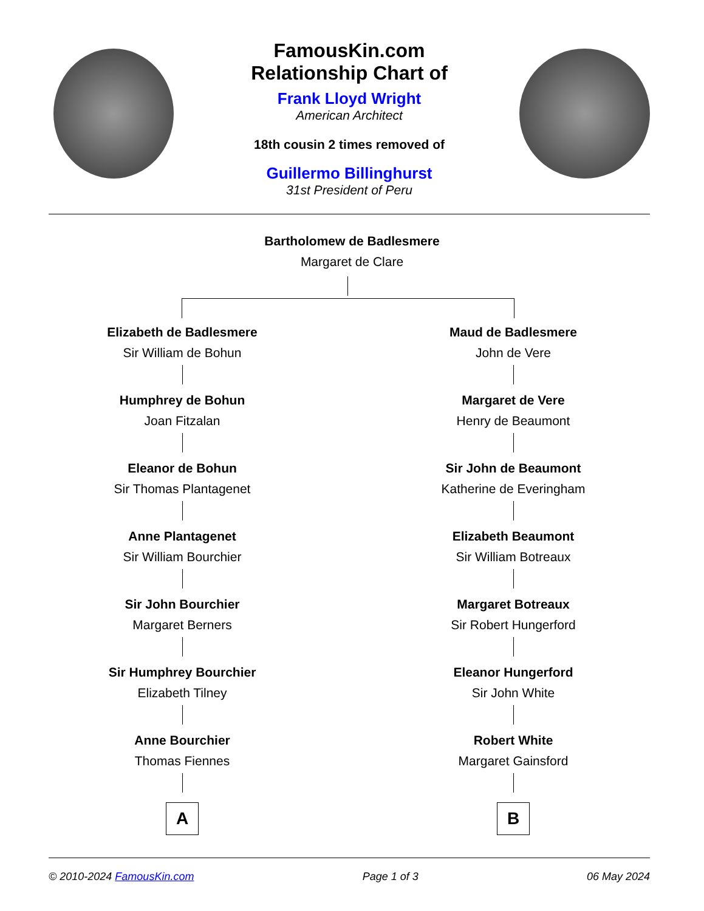FamousKin.com
Relationship Chart of
Frank Lloyd Wright
American Architect
18th cousin 2 times removed of
Guillermo Billinghurst
31st President of Peru
Bartholomew de Badlesmere
Margaret de Clare
Elizabeth de Badlesmere
Sir William de Bohun
Humphrey de Bohun
Joan Fitzalan
Eleanor de Bohun
Sir Thomas Plantagenet
Anne Plantagenet
Sir William Bourchier
Sir John Bourchier
Margaret Berners
Sir Humphrey Bourchier
Elizabeth Tilney
Anne Bourchier
Thomas Fiennes
A
Maud de Badlesmere
John de Vere
Margaret de Vere
Henry de Beaumont
Sir John de Beaumont
Katherine de Everingham
Elizabeth Beaumont
Sir William Botreaux
Margaret Botreaux
Sir Robert Hungerford
Eleanor Hungerford
Sir John White
Robert White
Margaret Gainsford
B
© 2010-2024 FamousKin.com Page 1 of 3 06 May 2024